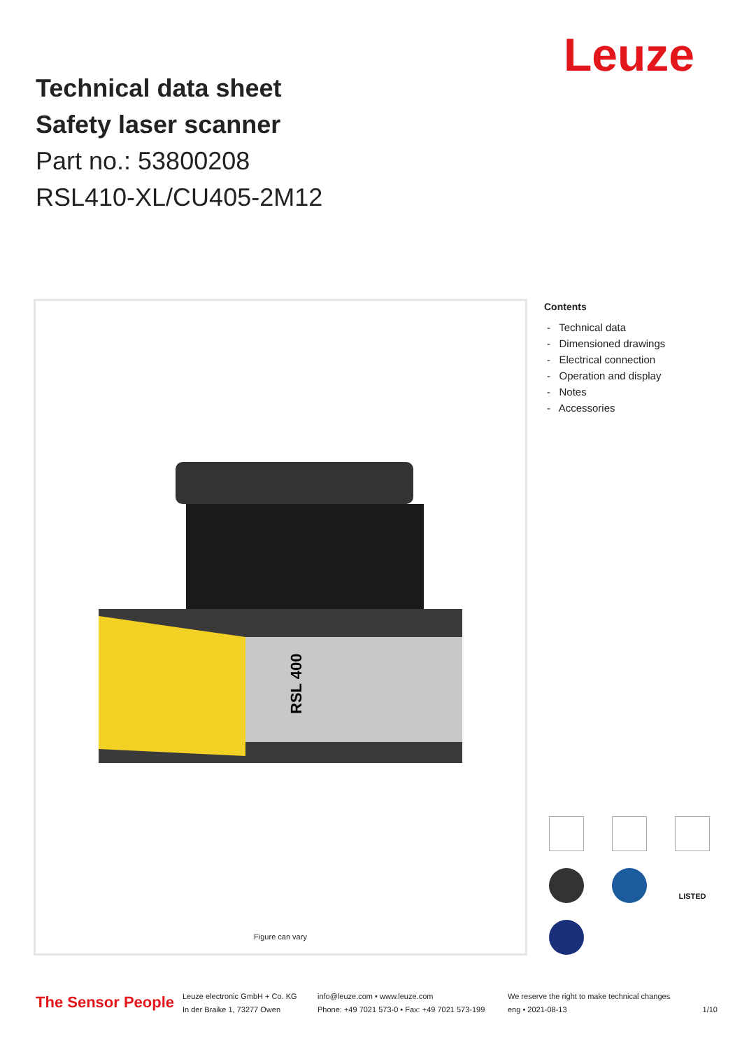Leuze
Technical data sheet
Safety laser scanner
Part no.: 53800208
RSL410-XL/CU405-2M12
RSL 400
Figure can vary
Contents
- Technical data
- Dimensioned drawings
- Electrical connection
- Operation and display
- Notes
- Accessories
LISTED
The Sensor People
Leuze electronic GmbH + Co. KG
In der Braike 1, 73277 Owen
info@leuze.com • www.leuze.com
Phone: +49 7021 573-0 • Fax: +49 7021 573-199
We reserve the right to make technical changes
eng • 2021-08-13
1/10